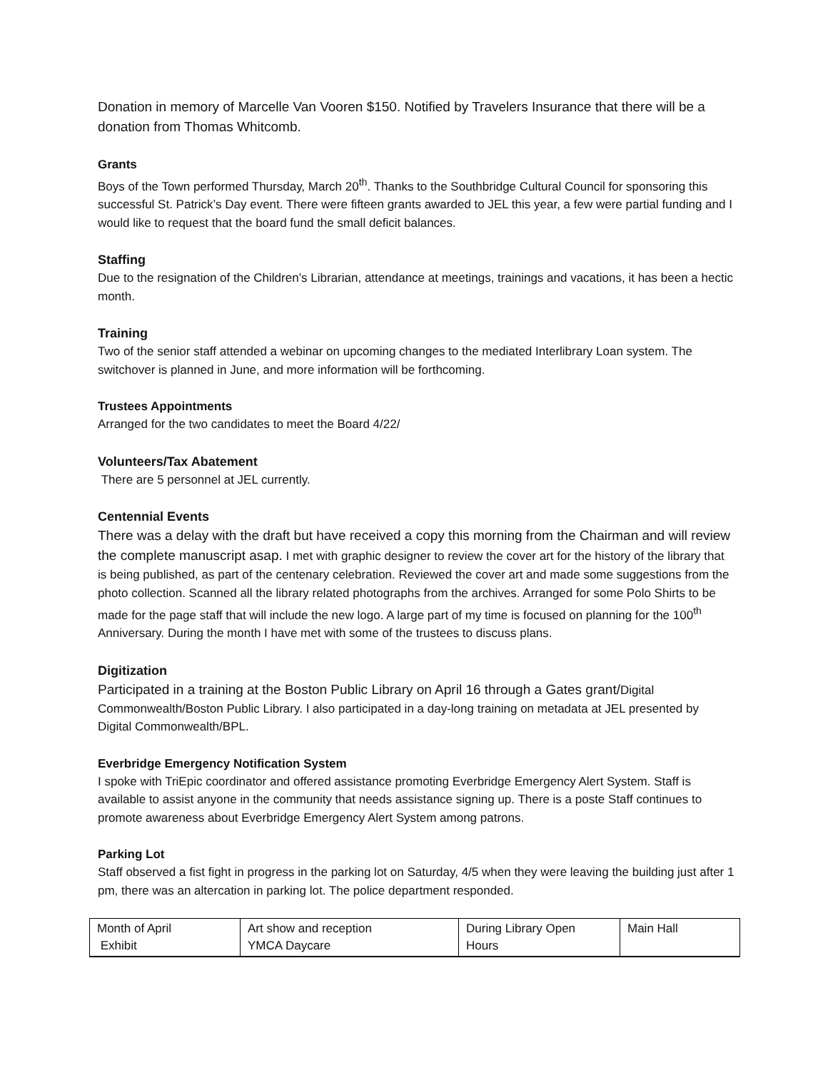Donation in memory of Marcelle Van Vooren $150. Notified by Travelers Insurance that there will be a donation from Thomas Whitcomb.
Grants
Boys of the Town performed Thursday, March 20<sup>th</sup>. Thanks to the Southbridge Cultural Council for sponsoring this successful St. Patrick’s Day event. There were fifteen grants awarded to JEL this year, a few were partial funding and I would like to request that the board fund the small deficit balances.
Staffing
Due to the resignation of the Children’s Librarian, attendance at meetings, trainings and vacations, it has been a hectic month.
Training
Two of the senior staff attended a webinar on upcoming changes to the mediated Interlibrary Loan system. The switchover is planned in June, and more information will be forthcoming.
Trustees Appointments
Arranged for the two candidates to meet the Board 4/22/
Volunteers/Tax Abatement
There are 5 personnel at JEL currently.
Centennial Events
There was a delay with the draft but have received a copy this morning from the Chairman and will review the complete manuscript asap. I met with graphic designer to review the cover art for the history of the library that is being published, as part of the centenary celebration. Reviewed the cover art and made some suggestions from the photo collection. Scanned all the library related photographs from the archives. Arranged for some Polo Shirts to be made for the page staff that will include the new logo. A large part of my time is focused on planning for the 100<sup>th</sup> Anniversary. During the month I have met with some of the trustees to discuss plans.
Digitization
Participated in a training at the Boston Public Library on April 16 through a Gates grant/Digital Commonwealth/Boston Public Library. I also participated in a day-long training on metadata at JEL presented by Digital Commonwealth/BPL.
Everbridge Emergency Notification System
I spoke with TriEpic coordinator and offered assistance promoting Everbridge Emergency Alert System. Staff is available to assist anyone in the community that needs assistance signing up. There is a poste Staff continues to promote awareness about Everbridge Emergency Alert System among patrons.
Parking Lot
Staff observed a fist fight in progress in the parking lot on Saturday, 4/5 when they were leaving the building just after 1 pm, there was an altercation in parking lot. The police department responded.
| Month of April Exhibit | Art show and reception YMCA Daycare | During Library Open Hours | Main Hall |